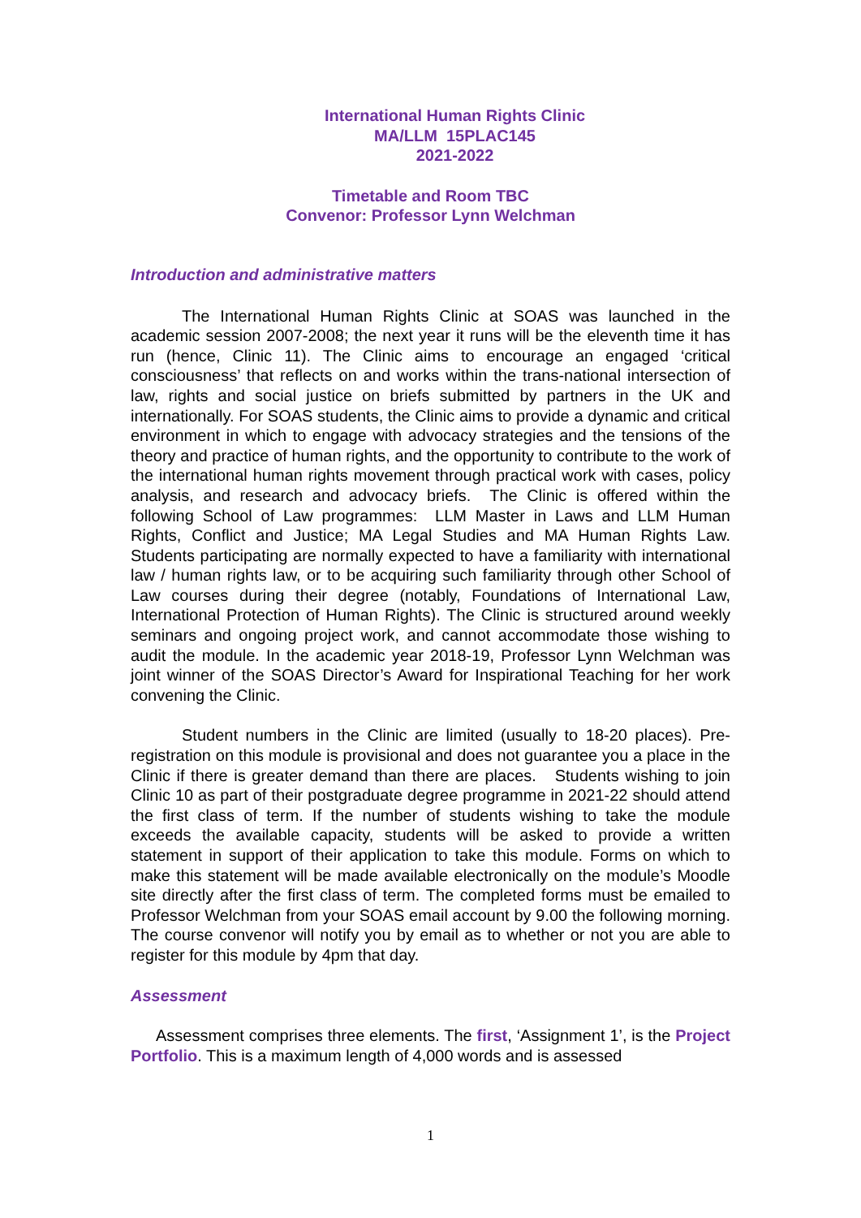International Human Rights Clinic
MA/LLM 15PLAC145
2021-2022
Timetable and Room TBC
Convenor: Professor Lynn Welchman
Introduction and administrative matters
The International Human Rights Clinic at SOAS was launched in the academic session 2007-2008; the next year it runs will be the eleventh time it has run (hence, Clinic 11). The Clinic aims to encourage an engaged ‘critical consciousness’ that reflects on and works within the trans-national intersection of law, rights and social justice on briefs submitted by partners in the UK and internationally. For SOAS students, the Clinic aims to provide a dynamic and critical environment in which to engage with advocacy strategies and the tensions of the theory and practice of human rights, and the opportunity to contribute to the work of the international human rights movement through practical work with cases, policy analysis, and research and advocacy briefs. The Clinic is offered within the following School of Law programmes: LLM Master in Laws and LLM Human Rights, Conflict and Justice; MA Legal Studies and MA Human Rights Law. Students participating are normally expected to have a familiarity with international law / human rights law, or to be acquiring such familiarity through other School of Law courses during their degree (notably, Foundations of International Law, International Protection of Human Rights). The Clinic is structured around weekly seminars and ongoing project work, and cannot accommodate those wishing to audit the module. In the academic year 2018-19, Professor Lynn Welchman was joint winner of the SOAS Director’s Award for Inspirational Teaching for her work convening the Clinic.
Student numbers in the Clinic are limited (usually to 18-20 places). Pre-registration on this module is provisional and does not guarantee you a place in the Clinic if there is greater demand than there are places. Students wishing to join Clinic 10 as part of their postgraduate degree programme in 2021-22 should attend the first class of term. If the number of students wishing to take the module exceeds the available capacity, students will be asked to provide a written statement in support of their application to take this module. Forms on which to make this statement will be made available electronically on the module’s Moodle site directly after the first class of term. The completed forms must be emailed to Professor Welchman from your SOAS email account by 9.00 the following morning. The course convenor will notify you by email as to whether or not you are able to register for this module by 4pm that day.
Assessment
Assessment comprises three elements. The first, ‘Assignment 1’, is the Project Portfolio. This is a maximum length of 4,000 words and is assessed
1